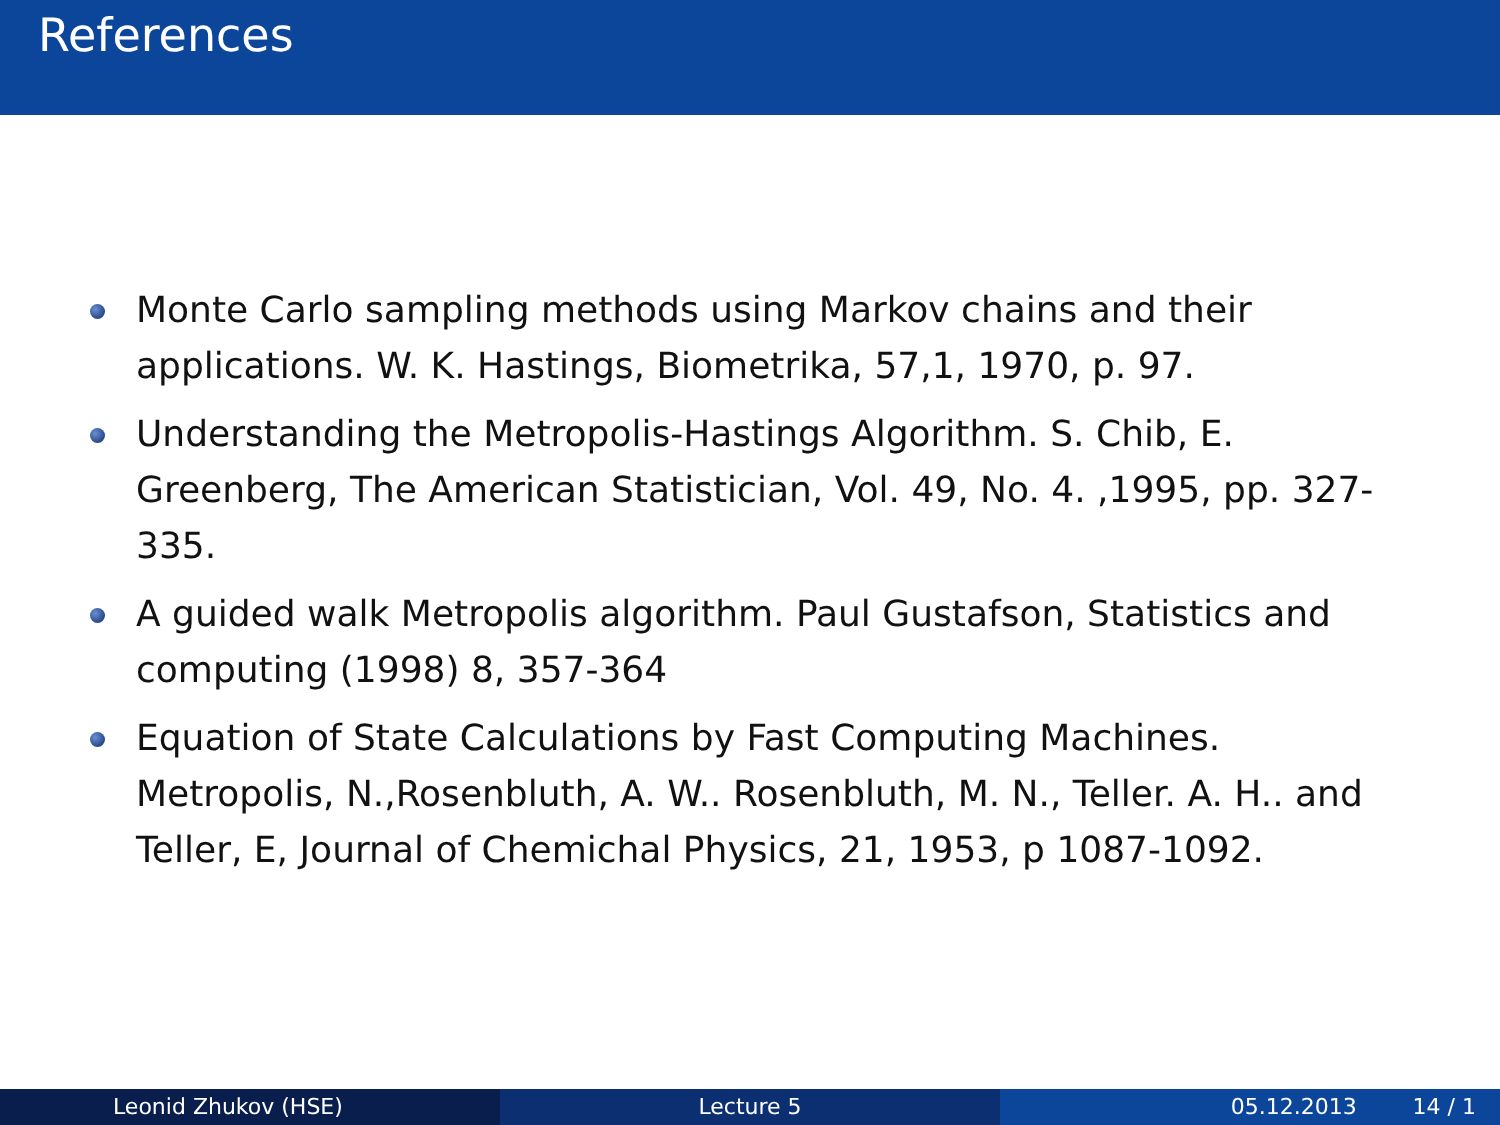References
Monte Carlo sampling methods using Markov chains and their applications. W. K. Hastings, Biometrika, 57,1, 1970, p. 97.
Understanding the Metropolis-Hastings Algorithm. S. Chib, E. Greenberg, The American Statistician, Vol. 49, No. 4. ,1995, pp. 327-335.
A guided walk Metropolis algorithm. Paul Gustafson, Statistics and computing (1998) 8, 357-364
Equation of State Calculations by Fast Computing Machines. Metropolis, N.,Rosenbluth, A. W.. Rosenbluth, M. N., Teller. A. H.. and Teller, E, Journal of Chemichal Physics, 21, 1953, p 1087-1092.
Leonid Zhukov (HSE) Lecture 5 05.12.2013 14 / 1